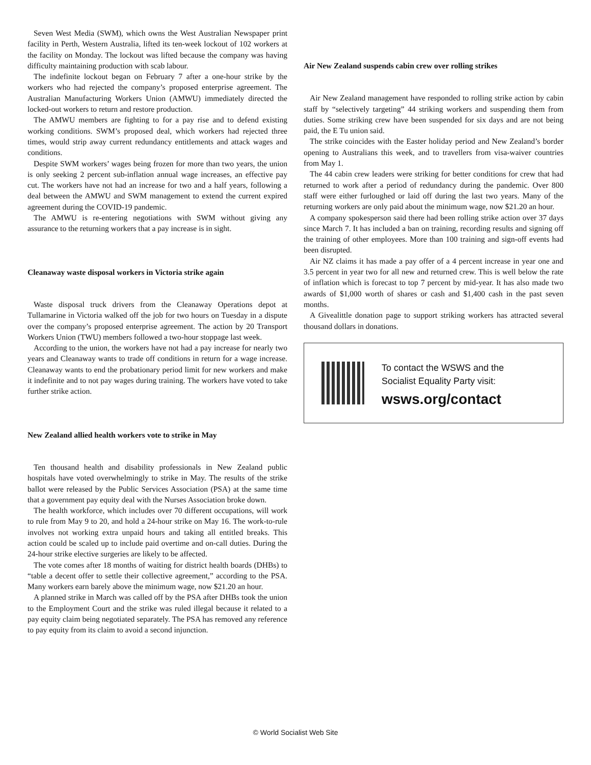Seven West Media (SWM), which owns the West Australian Newspaper print facility in Perth, Western Australia, lifted its ten-week lockout of 102 workers at the facility on Monday. The lockout was lifted because the company was having difficulty maintaining production with scab labour.
The indefinite lockout began on February 7 after a one-hour strike by the workers who had rejected the company’s proposed enterprise agreement. The Australian Manufacturing Workers Union (AMWU) immediately directed the locked-out workers to return and restore production.
The AMWU members are fighting to for a pay rise and to defend existing working conditions. SWM’s proposed deal, which workers had rejected three times, would strip away current redundancy entitlements and attack wages and conditions.
Despite SWM workers’ wages being frozen for more than two years, the union is only seeking 2 percent sub-inflation annual wage increases, an effective pay cut. The workers have not had an increase for two and a half years, following a deal between the AMWU and SWM management to extend the current expired agreement during the COVID-19 pandemic.
The AMWU is re-entering negotiations with SWM without giving any assurance to the returning workers that a pay increase is in sight.
Cleanaway waste disposal workers in Victoria strike again
Waste disposal truck drivers from the Cleanaway Operations depot at Tullamarine in Victoria walked off the job for two hours on Tuesday in a dispute over the company’s proposed enterprise agreement. The action by 20 Transport Workers Union (TWU) members followed a two-hour stoppage last week.
According to the union, the workers have not had a pay increase for nearly two years and Cleanaway wants to trade off conditions in return for a wage increase. Cleanaway wants to end the probationary period limit for new workers and make it indefinite and to not pay wages during training. The workers have voted to take further strike action.
New Zealand allied health workers vote to strike in May
Ten thousand health and disability professionals in New Zealand public hospitals have voted overwhelmingly to strike in May. The results of the strike ballot were released by the Public Services Association (PSA) at the same time that a government pay equity deal with the Nurses Association broke down.
The health workforce, which includes over 70 different occupations, will work to rule from May 9 to 20, and hold a 24-hour strike on May 16. The work-to-rule involves not working extra unpaid hours and taking all entitled breaks. This action could be scaled up to include paid overtime and on-call duties. During the 24-hour strike elective surgeries are likely to be affected.
The vote comes after 18 months of waiting for district health boards (DHBs) to “table a decent offer to settle their collective agreement,” according to the PSA. Many workers earn barely above the minimum wage, now $21.20 an hour.
A planned strike in March was called off by the PSA after DHBs took the union to the Employment Court and the strike was ruled illegal because it related to a pay equity claim being negotiated separately. The PSA has removed any reference to pay equity from its claim to avoid a second injunction.
Air New Zealand suspends cabin crew over rolling strikes
Air New Zealand management have responded to rolling strike action by cabin staff by “selectively targeting” 44 striking workers and suspending them from duties. Some striking crew have been suspended for six days and are not being paid, the E Tu union said.
The strike coincides with the Easter holiday period and New Zealand’s border opening to Australians this week, and to travellers from visa-waiver countries from May 1.
The 44 cabin crew leaders were striking for better conditions for crew that had returned to work after a period of redundancy during the pandemic. Over 800 staff were either furloughed or laid off during the last two years. Many of the returning workers are only paid about the minimum wage, now $21.20 an hour.
A company spokesperson said there had been rolling strike action over 37 days since March 7. It has included a ban on training, recording results and signing off the training of other employees. More than 100 training and sign-off events had been disrupted.
Air NZ claims it has made a pay offer of a 4 percent increase in year one and 3.5 percent in year two for all new and returned crew. This is well below the rate of inflation which is forecast to top 7 percent by mid-year. It has also made two awards of $1,000 worth of shares or cash and $1,400 cash in the past seven months.
A Givealittle donation page to support striking workers has attracted several thousand dollars in donations.
To contact the WSWS and the
Socialist Equality Party visit:
wsws.org/contact
© World Socialist Web Site